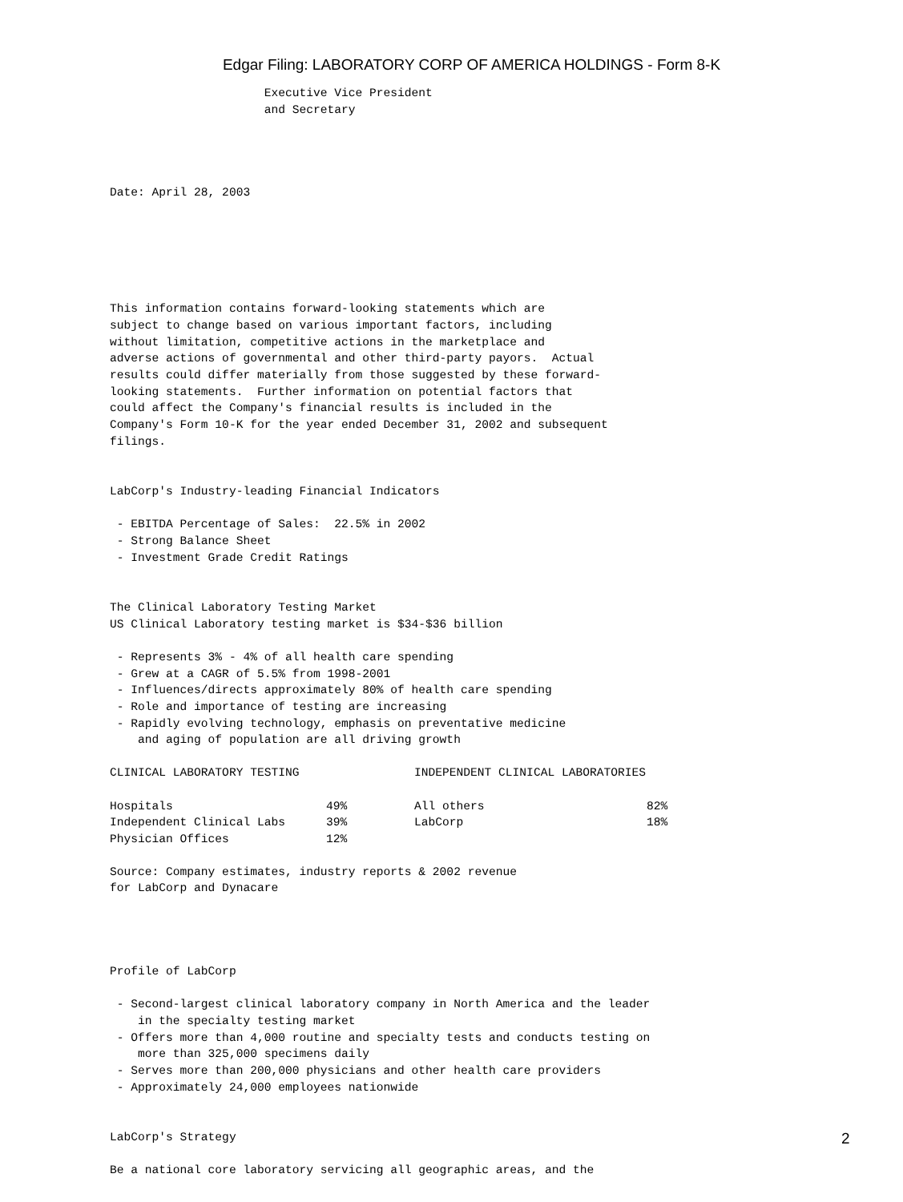Edgar Filing: LABORATORY CORP OF AMERICA HOLDINGS - Form 8-K
                      Executive Vice President
                      and Secretary




Date: April 28, 2003






This information contains forward-looking statements which are
subject to change based on various important factors, including
without limitation, competitive actions in the marketplace and
adverse actions of governmental and other third-party payors.  Actual
results could differ materially from those suggested by these forward-
looking statements.  Further information on potential factors that
could affect the Company's financial results is included in the
Company's Form 10-K for the year ended December 31, 2002 and subsequent
filings.


LabCorp's Industry-leading Financial Indicators

 - EBITDA Percentage of Sales:  22.5% in 2002
 - Strong Balance Sheet
 - Investment Grade Credit Ratings


The Clinical Laboratory Testing Market
US Clinical Laboratory testing market is $34-$36 billion

 - Represents 3% - 4% of all health care spending
 - Grew at a CAGR of 5.5% from 1998-2001
 - Influences/directs approximately 80% of health care spending
 - Role and importance of testing are increasing
 - Rapidly evolving technology, emphasis on preventative medicine
    and aging of population are all driving growth
| CLINICAL LABORATORY TESTING | | INDEPENDENT CLINICAL LABORATORIES | |
| --- | --- | --- | --- |
| Hospitals | 49% | All others | 82% |
| Independent Clinical Labs | 39% | LabCorp | 18% |
| Physician Offices | 12% | | |
Source: Company estimates, industry reports & 2002 revenue
for LabCorp and Dynacare




Profile of LabCorp

 - Second-largest clinical laboratory company in North America and the leader
    in the specialty testing market
 - Offers more than 4,000 routine and specialty tests and conducts testing on
    more than 325,000 specimens daily
 - Serves more than 200,000 physicians and other health care providers
 - Approximately 24,000 employees nationwide


LabCorp's Strategy

Be a national core laboratory servicing all geographic areas, and the
2